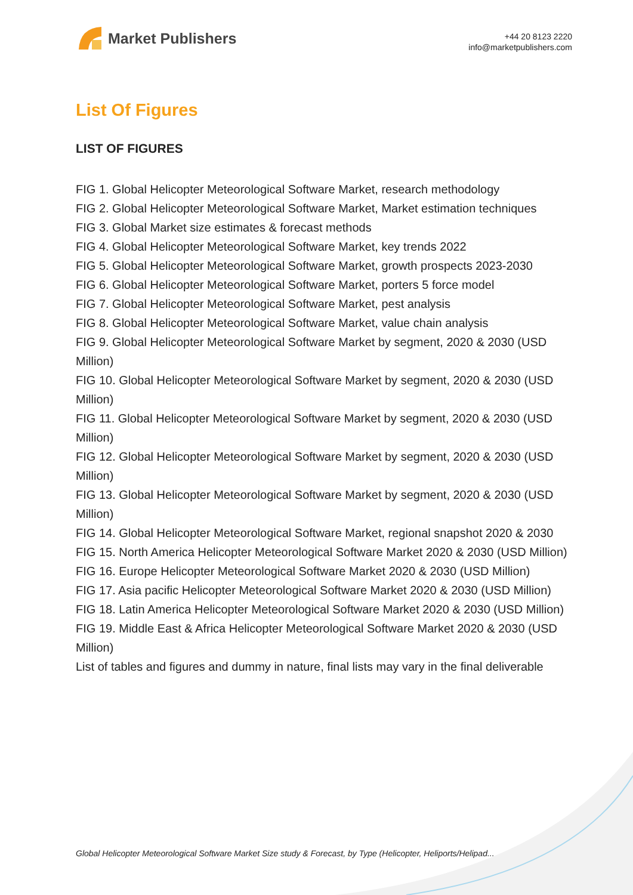Market Publishers
+44 20 8123 2220
info@marketpublishers.com
List Of Figures
LIST OF FIGURES
FIG 1. Global Helicopter Meteorological Software Market, research methodology
FIG 2. Global Helicopter Meteorological Software Market, Market estimation techniques
FIG 3. Global Market size estimates & forecast methods
FIG 4. Global Helicopter Meteorological Software Market, key trends 2022
FIG 5. Global Helicopter Meteorological Software Market, growth prospects 2023-2030
FIG 6. Global Helicopter Meteorological Software Market, porters 5 force model
FIG 7. Global Helicopter Meteorological Software Market, pest analysis
FIG 8. Global Helicopter Meteorological Software Market, value chain analysis
FIG 9. Global Helicopter Meteorological Software Market by segment, 2020 & 2030 (USD Million)
FIG 10. Global Helicopter Meteorological Software Market by segment, 2020 & 2030 (USD Million)
FIG 11. Global Helicopter Meteorological Software Market by segment, 2020 & 2030 (USD Million)
FIG 12. Global Helicopter Meteorological Software Market by segment, 2020 & 2030 (USD Million)
FIG 13. Global Helicopter Meteorological Software Market by segment, 2020 & 2030 (USD Million)
FIG 14. Global Helicopter Meteorological Software Market, regional snapshot 2020 & 2030
FIG 15. North America Helicopter Meteorological Software Market 2020 & 2030 (USD Million)
FIG 16. Europe Helicopter Meteorological Software Market 2020 & 2030 (USD Million)
FIG 17. Asia pacific Helicopter Meteorological Software Market 2020 & 2030 (USD Million)
FIG 18. Latin America Helicopter Meteorological Software Market 2020 & 2030 (USD Million)
FIG 19. Middle East & Africa Helicopter Meteorological Software Market 2020 & 2030 (USD Million)
List of tables and figures and dummy in nature, final lists may vary in the final deliverable
Global Helicopter Meteorological Software Market Size study & Forecast, by Type (Helicopter, Heliports/Helipad...